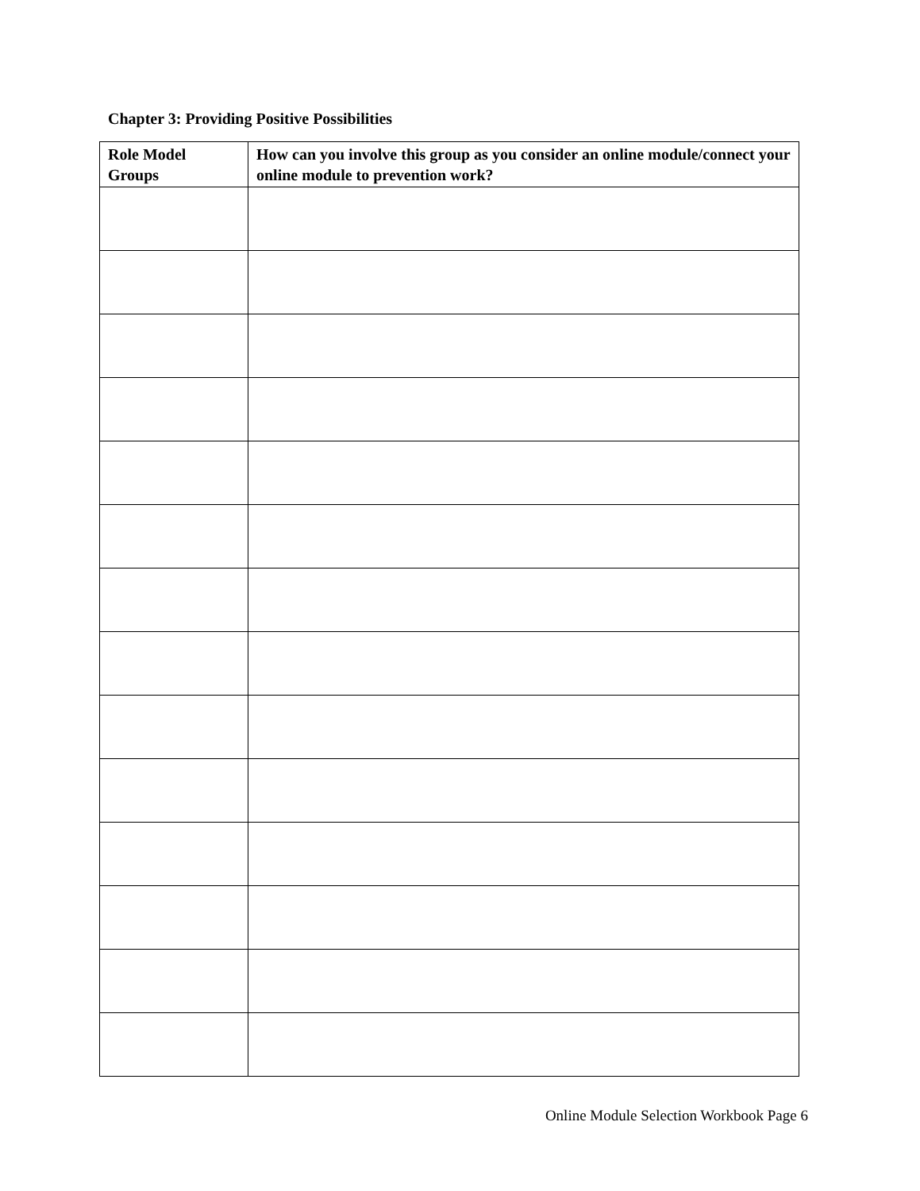Chapter 3: Providing Positive Possibilities
| Role Model Groups | How can you involve this group as you consider an online module/connect your online module to prevention work? |
| --- | --- |
Online Module Selection Workbook Page 6